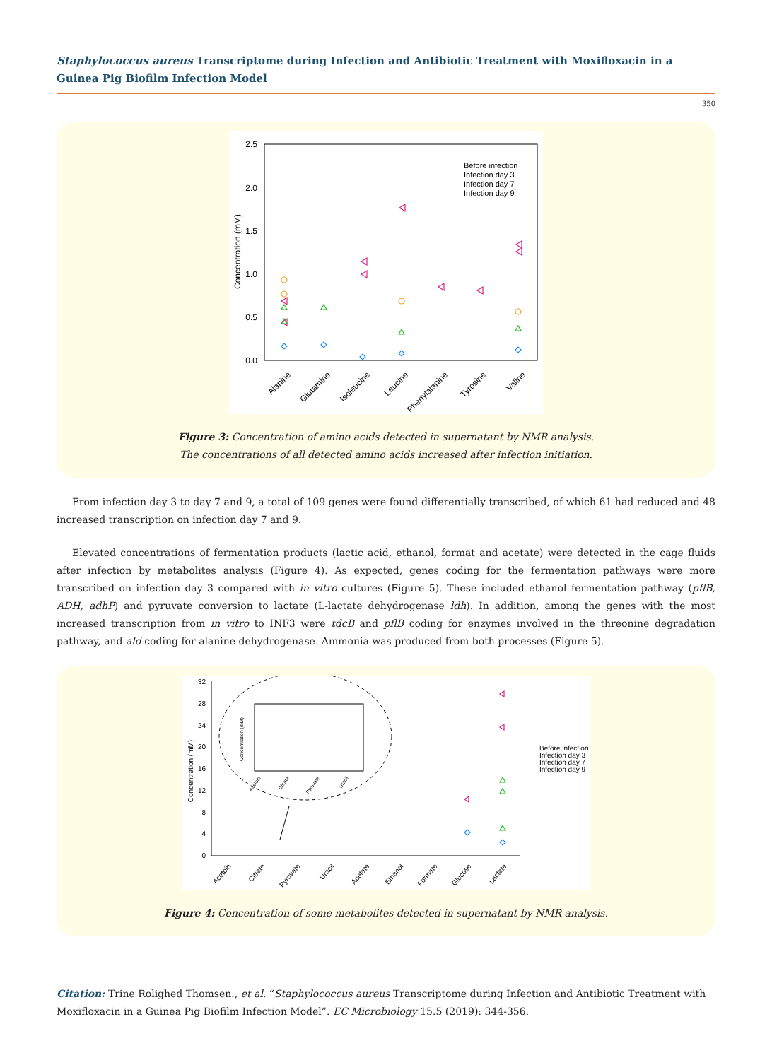Staphylococcus aureus Transcriptome during Infection and Antibiotic Treatment with Moxifloxacin in a Guinea Pig Biofilm Infection Model
350
2.5
2.0
1.5
1.0
0.5
0.0
Concentration (mM)
Before infection
Infection day 3
Infection day 7
Infection day 9
Alanine
Glutamine
Isoleucine
Leucine
Phenylalanine
Tyrosine
Valine
Figure 3: Concentration of amino acids detected in supernatant by NMR analysis.
The concentrations of all detected amino acids increased after infection initiation.
From infection day 3 to day 7 and 9, a total of 109 genes were found differentially transcribed, of which 61 had reduced and 48 increased transcription on infection day 7 and 9.
Elevated concentrations of fermentation products (lactic acid, ethanol, format and acetate) were detected in the cage fluids after infection by metabolites analysis (Figure 4). As expected, genes coding for the fermentation pathways were more transcribed on infection day 3 compared with in vitro cultures (Figure 5). These included ethanol fermentation pathway (pflB, ADH, adhP) and pyruvate conversion to lactate (L-lactate dehydrogenase ldh). In addition, among the genes with the most increased transcription from in vitro to INF3 were tdcB and pflB coding for enzymes involved in the threonine degradation pathway, and ald coding for alanine dehydrogenase. Ammonia was produced from both processes (Figure 5).
32
28
24
20
16
12
8
4
0
Concentration (mM)
Concentration (mM)
Acetoin
Citrate
Pyruvate
Uracil
Before infection
Infection day 3
Infection day 7
Infection day 9
Acetoin
Citrate
Pyruvate
Uracil
Acetate
Ethanol
Formate
Glucose
Lactate
Figure 4: Concentration of some metabolites detected in supernatant by NMR analysis.
Citation: Trine Rolighed Thomsen., et al. “Staphylococcus aureus Transcriptome during Infection and Antibiotic Treatment with Moxifloxacin in a Guinea Pig Biofilm Infection Model”. EC Microbiology 15.5 (2019): 344-356.